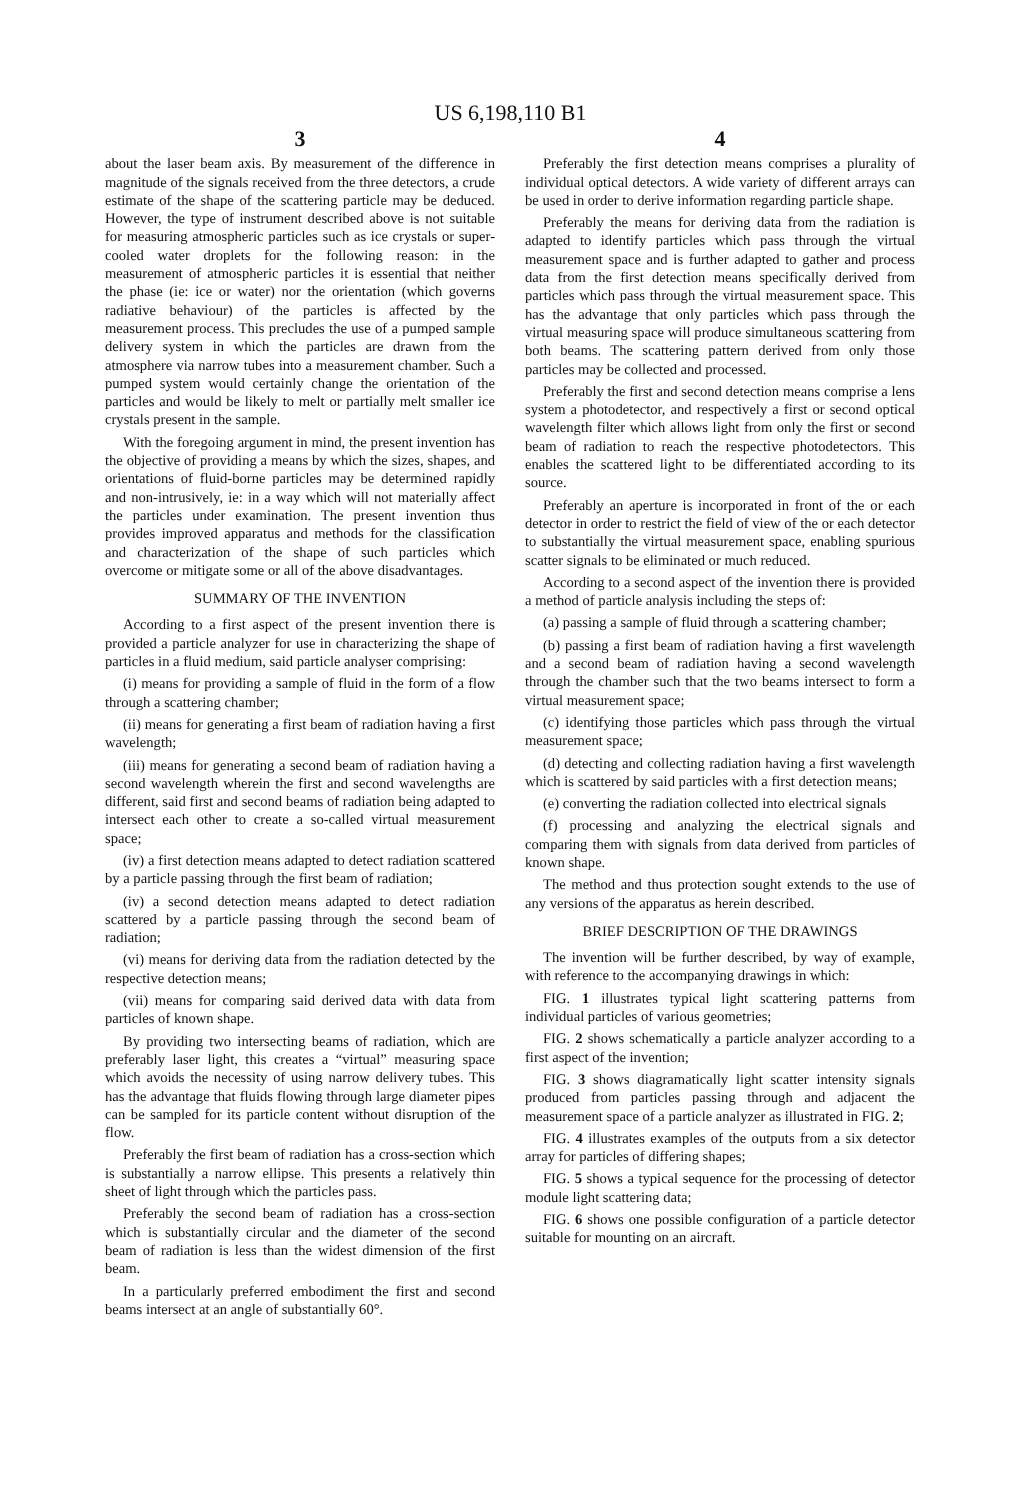US 6,198,110 B1
3
about the laser beam axis. By measurement of the difference in magnitude of the signals received from the three detectors, a crude estimate of the shape of the scattering particle may be deduced. However, the type of instrument described above is not suitable for measuring atmospheric particles such as ice crystals or super-cooled water droplets for the following reason: in the measurement of atmospheric particles it is essential that neither the phase (ie: ice or water) nor the orientation (which governs radiative behaviour) of the particles is affected by the measurement process. This precludes the use of a pumped sample delivery system in which the particles are drawn from the atmosphere via narrow tubes into a measurement chamber. Such a pumped system would certainly change the orientation of the particles and would be likely to melt or partially melt smaller ice crystals present in the sample.
With the foregoing argument in mind, the present invention has the objective of providing a means by which the sizes, shapes, and orientations of fluid-borne particles may be determined rapidly and non-intrusively, ie: in a way which will not materially affect the particles under examination. The present invention thus provides improved apparatus and methods for the classification and characterization of the shape of such particles which overcome or mitigate some or all of the above disadvantages.
SUMMARY OF THE INVENTION
According to a first aspect of the present invention there is provided a particle analyzer for use in characterizing the shape of particles in a fluid medium, said particle analyser comprising:
(i) means for providing a sample of fluid in the form of a flow through a scattering chamber;
(ii) means for generating a first beam of radiation having a first wavelength;
(iii) means for generating a second beam of radiation having a second wavelength wherein the first and second wavelengths are different, said first and second beams of radiation being adapted to intersect each other to create a so-called virtual measurement space;
(iv) a first detection means adapted to detect radiation scattered by a particle passing through the first beam of radiation;
(iv) a second detection means adapted to detect radiation scattered by a particle passing through the second beam of radiation;
(vi) means for deriving data from the radiation detected by the respective detection means;
(vii) means for comparing said derived data with data from particles of known shape.
By providing two intersecting beams of radiation, which are preferably laser light, this creates a “virtual” measuring space which avoids the necessity of using narrow delivery tubes. This has the advantage that fluids flowing through large diameter pipes can be sampled for its particle content without disruption of the flow.
Preferably the first beam of radiation has a cross-section which is substantially a narrow ellipse. This presents a relatively thin sheet of light through which the particles pass.
Preferably the second beam of radiation has a cross-section which is substantially circular and the diameter of the second beam of radiation is less than the widest dimension of the first beam.
In a particularly preferred embodiment the first and second beams intersect at an angle of substantially 60°.
4
Preferably the first detection means comprises a plurality of individual optical detectors. A wide variety of different arrays can be used in order to derive information regarding particle shape.
Preferably the means for deriving data from the radiation is adapted to identify particles which pass through the virtual measurement space and is further adapted to gather and process data from the first detection means specifically derived from particles which pass through the virtual measurement space. This has the advantage that only particles which pass through the virtual measuring space will produce simultaneous scattering from both beams. The scattering pattern derived from only those particles may be collected and processed.
Preferably the first and second detection means comprise a lens system a photodetector, and respectively a first or second optical wavelength filter which allows light from only the first or second beam of radiation to reach the respective photodetectors. This enables the scattered light to be differentiated according to its source.
Preferably an aperture is incorporated in front of the or each detector in order to restrict the field of view of the or each detector to substantially the virtual measurement space, enabling spurious scatter signals to be eliminated or much reduced.
According to a second aspect of the invention there is provided a method of particle analysis including the steps of:
(a) passing a sample of fluid through a scattering chamber;
(b) passing a first beam of radiation having a first wavelength and a second beam of radiation having a second wavelength through the chamber such that the two beams intersect to form a virtual measurement space;
(c) identifying those particles which pass through the virtual measurement space;
(d) detecting and collecting radiation having a first wavelength which is scattered by said particles with a first detection means;
(e) converting the radiation collected into electrical signals
(f) processing and analyzing the electrical signals and comparing them with signals from data derived from particles of known shape.
The method and thus protection sought extends to the use of any versions of the apparatus as herein described.
BRIEF DESCRIPTION OF THE DRAWINGS
The invention will be further described, by way of example, with reference to the accompanying drawings in which:
FIG. 1 illustrates typical light scattering patterns from individual particles of various geometries;
FIG. 2 shows schematically a particle analyzer according to a first aspect of the invention;
FIG. 3 shows diagramatically light scatter intensity signals produced from particles passing through and adjacent the measurement space of a particle analyzer as illustrated in FIG. 2;
FIG. 4 illustrates examples of the outputs from a six detector array for particles of differing shapes;
FIG. 5 shows a typical sequence for the processing of detector module light scattering data;
FIG. 6 shows one possible configuration of a particle detector suitable for mounting on an aircraft.